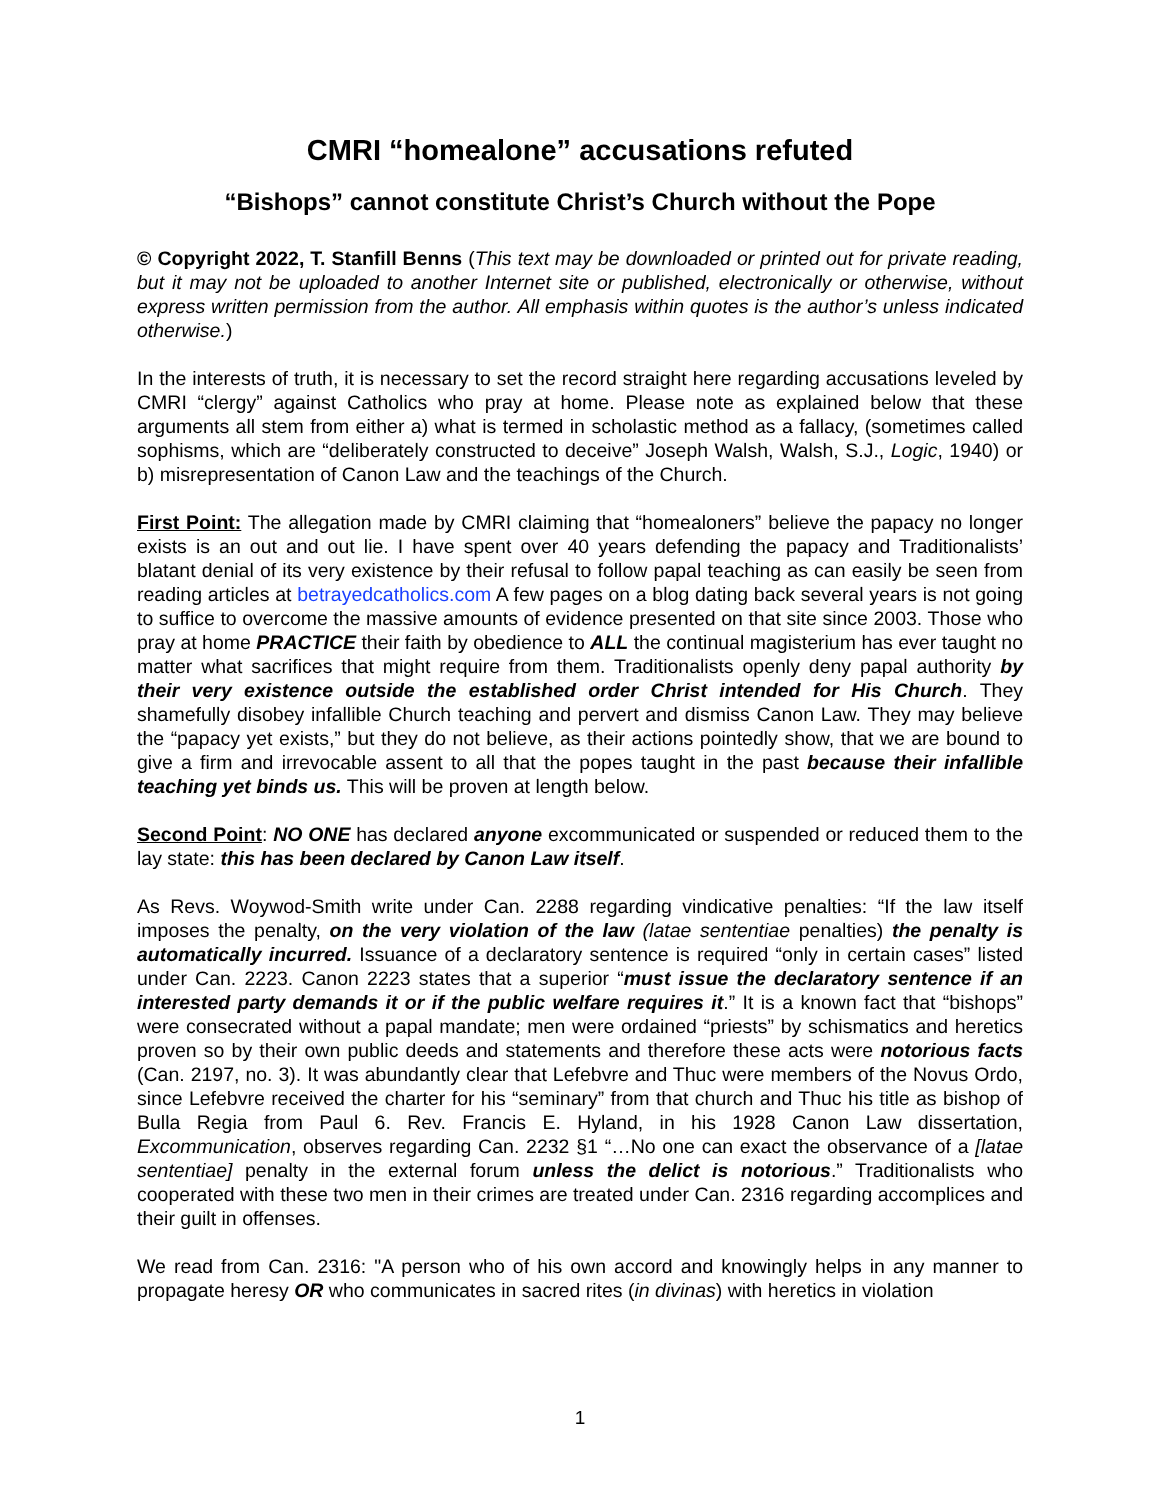CMRI “homealone” accusations refuted
“Bishops” cannot constitute Christ’s Church without the Pope
© Copyright 2022, T. Stanfill Benns (This text may be downloaded or printed out for private reading, but it may not be uploaded to another Internet site or published, electronically or otherwise, without express written permission from the author. All emphasis within quotes is the author’s unless indicated otherwise.)
In the interests of truth, it is necessary to set the record straight here regarding accusations leveled by CMRI “clergy” against Catholics who pray at home. Please note as explained below that these arguments all stem from either a) what is termed in scholastic method as a fallacy, (sometimes called sophisms, which are “deliberately constructed to deceive” Joseph Walsh, Walsh, S.J., Logic, 1940) or b) misrepresentation of Canon Law and the teachings of the Church.
First Point: The allegation made by CMRI claiming that “homealoners” believe the papacy no longer exists is an out and out lie. I have spent over 40 years defending the papacy and Traditionalists’ blatant denial of its very existence by their refusal to follow papal teaching as can easily be seen from reading articles at betrayedcatholics.com A few pages on a blog dating back several years is not going to suffice to overcome the massive amounts of evidence presented on that site since 2003. Those who pray at home PRACTICE their faith by obedience to ALL the continual magisterium has ever taught no matter what sacrifices that might require from them. Traditionalists openly deny papal authority by their very existence outside the established order Christ intended for His Church. They shamefully disobey infallible Church teaching and pervert and dismiss Canon Law. They may believe the “papacy yet exists,” but they do not believe, as their actions pointedly show, that we are bound to give a firm and irrevocable assent to all that the popes taught in the past because their infallible teaching yet binds us. This will be proven at length below.
Second Point: NO ONE has declared anyone excommunicated or suspended or reduced them to the lay state: this has been declared by Canon Law itself.
As Revs. Woywod-Smith write under Can. 2288 regarding vindicative penalties: “If the law itself imposes the penalty, on the very violation of the law (latae sententiae penalties) the penalty is automatically incurred. Issuance of a declaratory sentence is required “only in certain cases” listed under Can. 2223. Canon 2223 states that a superior “must issue the declaratory sentence if an interested party demands it or if the public welfare requires it.” It is a known fact that “bishops” were consecrated without a papal mandate; men were ordained “priests” by schismatics and heretics proven so by their own public deeds and statements and therefore these acts were notorious facts (Can. 2197, no. 3). It was abundantly clear that Lefebvre and Thuc were members of the Novus Ordo, since Lefebvre received the charter for his “seminary” from that church and Thuc his title as bishop of Bulla Regia from Paul 6. Rev. Francis E. Hyland, in his 1928 Canon Law dissertation, Excommunication, observes regarding Can. 2232 §1 “…No one can exact the observance of a [latae sententiae] penalty in the external forum unless the delict is notorious.” Traditionalists who cooperated with these two men in their crimes are treated under Can. 2316 regarding accomplices and their guilt in offenses.
We read from Can. 2316: "A person who of his own accord and knowingly helps in any manner to propagate heresy OR who communicates in sacred rites (in divinas) with heretics in violation
1